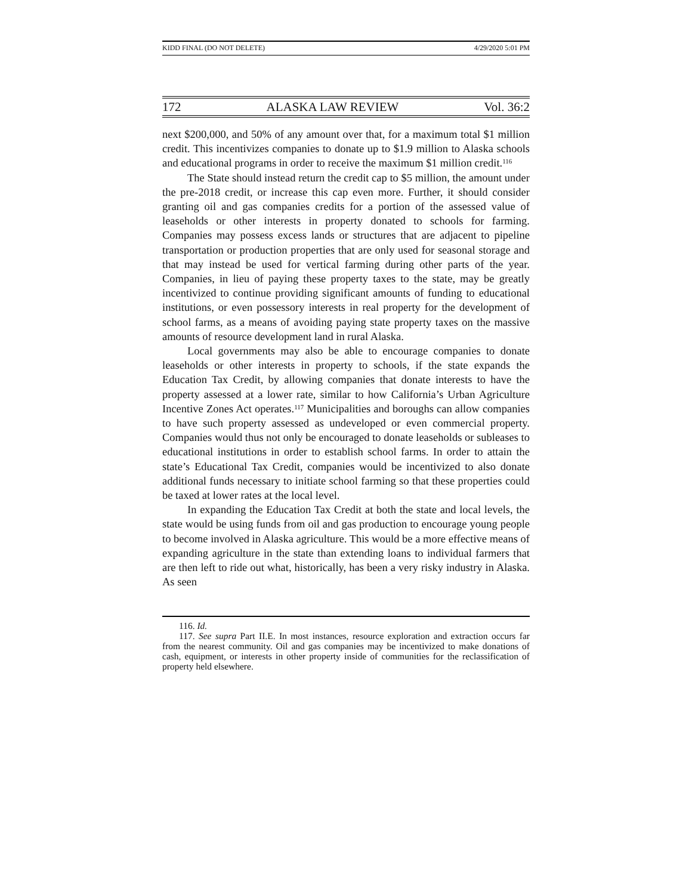KIDD FINAL (DO NOT DELETE) 4/29/2020 5:01 PM
172 ALASKA LAW REVIEW Vol. 36:2
next $200,000, and 50% of any amount over that, for a maximum total $1 million credit. This incentivizes companies to donate up to $1.9 million to Alaska schools and educational programs in order to receive the maximum $1 million credit.<sup>116</sup>
The State should instead return the credit cap to $5 million, the amount under the pre-2018 credit, or increase this cap even more. Further, it should consider granting oil and gas companies credits for a portion of the assessed value of leaseholds or other interests in property donated to schools for farming. Companies may possess excess lands or structures that are adjacent to pipeline transportation or production properties that are only used for seasonal storage and that may instead be used for vertical farming during other parts of the year. Companies, in lieu of paying these property taxes to the state, may be greatly incentivized to continue providing significant amounts of funding to educational institutions, or even possessory interests in real property for the development of school farms, as a means of avoiding paying state property taxes on the massive amounts of resource development land in rural Alaska.
Local governments may also be able to encourage companies to donate leaseholds or other interests in property to schools, if the state expands the Education Tax Credit, by allowing companies that donate interests to have the property assessed at a lower rate, similar to how California’s Urban Agriculture Incentive Zones Act operates.<sup>117</sup> Municipalities and boroughs can allow companies to have such property assessed as undeveloped or even commercial property. Companies would thus not only be encouraged to donate leaseholds or subleases to educational institutions in order to establish school farms. In order to attain the state’s Educational Tax Credit, companies would be incentivized to also donate additional funds necessary to initiate school farming so that these properties could be taxed at lower rates at the local level.
In expanding the Education Tax Credit at both the state and local levels, the state would be using funds from oil and gas production to encourage young people to become involved in Alaska agriculture. This would be a more effective means of expanding agriculture in the state than extending loans to individual farmers that are then left to ride out what, historically, has been a very risky industry in Alaska. As seen
116. Id.
117. See supra Part II.E. In most instances, resource exploration and extraction occurs far from the nearest community. Oil and gas companies may be incentivized to make donations of cash, equipment, or interests in other property inside of communities for the reclassification of property held elsewhere.